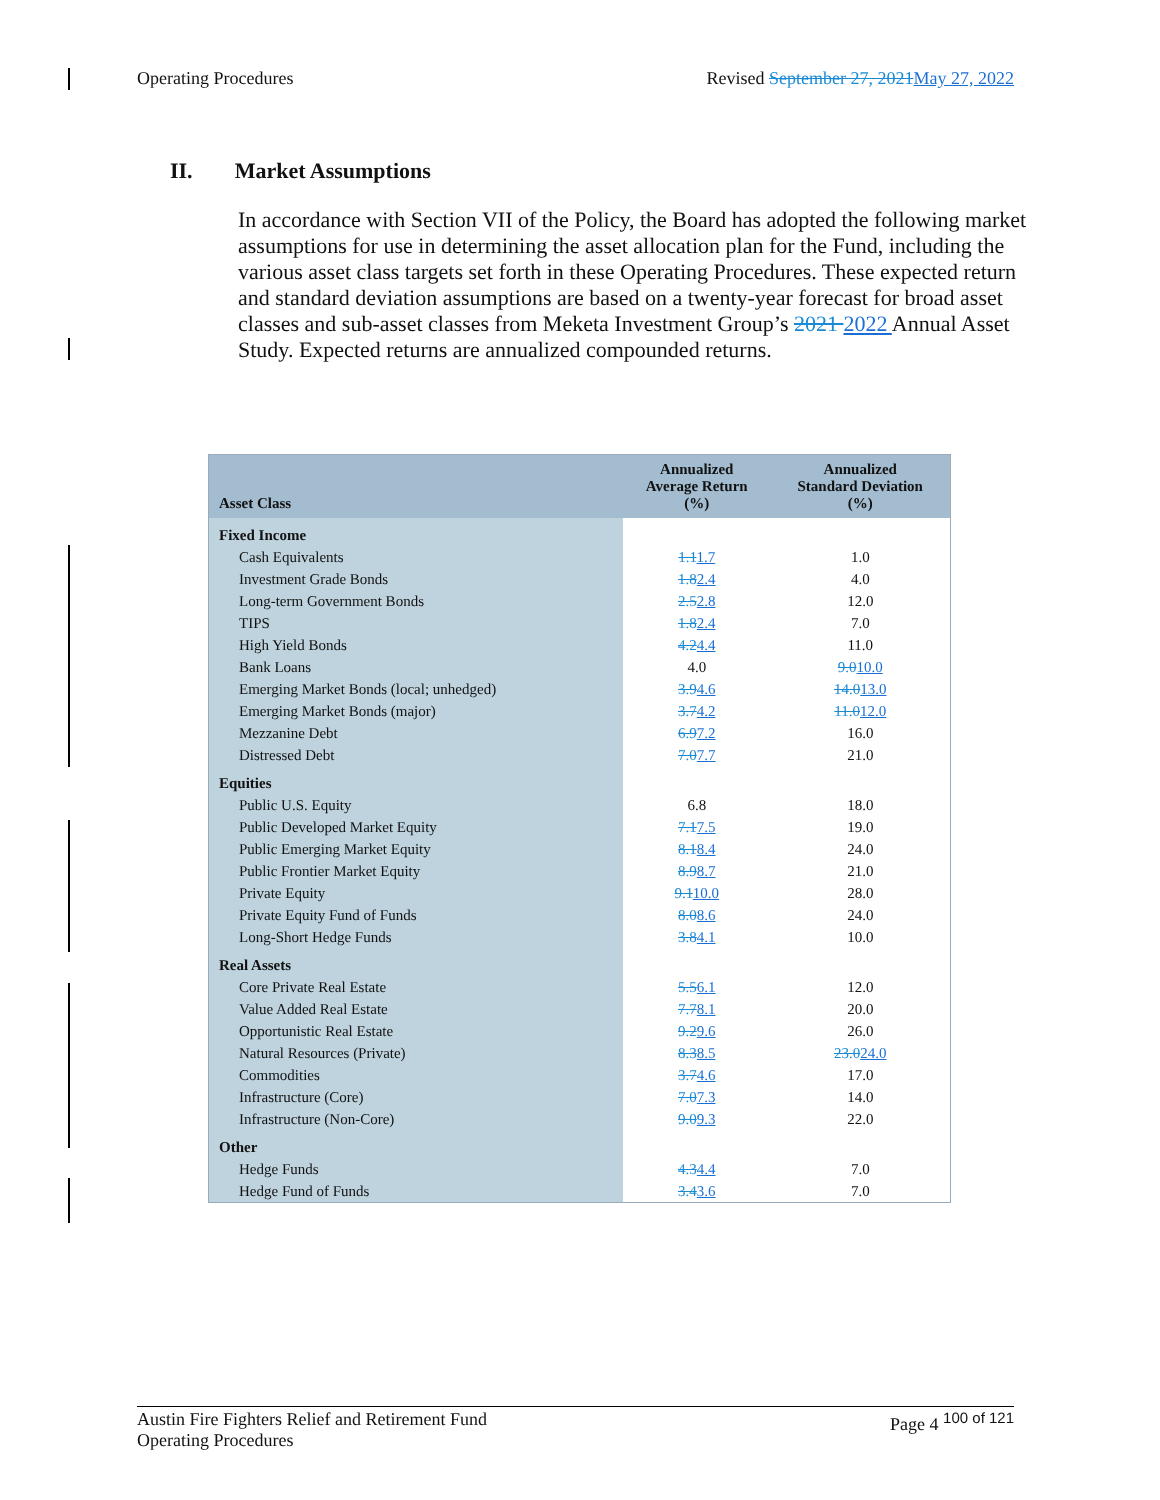Operating Procedures Revised September 27, 2021May 27, 2022
II. Market Assumptions
In accordance with Section VII of the Policy, the Board has adopted the following market assumptions for use in determining the asset allocation plan for the Fund, including the various asset class targets set forth in these Operating Procedures. These expected return and standard deviation assumptions are based on a twenty-year forecast for broad asset classes and sub-asset classes from Meketa Investment Group’s 2021 2022 Annual Asset Study. Expected returns are annualized compounded returns.
| Asset Class | Annualized Average Return (%) | Annualized Standard Deviation (%) |
| --- | --- | --- |
| Fixed Income | | |
| Cash Equivalents | 1.1 1.7 | 1.0 |
| Investment Grade Bonds | 1.8 2.4 | 4.0 |
| Long-term Government Bonds | 2.5 2.8 | 12.0 |
| TIPS | 1.8 2.4 | 7.0 |
| High Yield Bonds | 4.2 4.4 | 11.0 |
| Bank Loans | 4.0 | 9.0 10.0 |
| Emerging Market Bonds (local; unhedged) | 3.9 4.6 | 14.0 13.0 |
| Emerging Market Bonds (major) | 3.7 4.2 | 11.0 12.0 |
| Mezzanine Debt | 6.9 7.2 | 16.0 |
| Distressed Debt | 7.0 7.7 | 21.0 |
| Equities | | |
| Public U.S. Equity | 6.8 | 18.0 |
| Public Developed Market Equity | 7.1 7.5 | 19.0 |
| Public Emerging Market Equity | 8.1 8.4 | 24.0 |
| Public Frontier Market Equity | 8.9 8.7 | 21.0 |
| Private Equity | 9.1 10.0 | 28.0 |
| Private Equity Fund of Funds | 8.0 8.6 | 24.0 |
| Long-Short Hedge Funds | 3.8 4.1 | 10.0 |
| Real Assets | | |
| Core Private Real Estate | 5.5 6.1 | 12.0 |
| Value Added Real Estate | 7.7 8.1 | 20.0 |
| Opportunistic Real Estate | 9.2 9.6 | 26.0 |
| Natural Resources (Private) | 8.3 8.5 | 23.0 24.0 |
| Commodities | 3.7 4.6 | 17.0 |
| Infrastructure (Core) | 7.0 7.3 | 14.0 |
| Infrastructure (Non-Core) | 9.0 9.3 | 22.0 |
| Other | | |
| Hedge Funds | 4.3 4.4 | 7.0 |
| Hedge Fund of Funds | 3.4 3.6 | 7.0 |
Austin Fire Fighters Relief and Retirement Fund
Operating Procedures Page 4 <sup>100 of 121</sup>